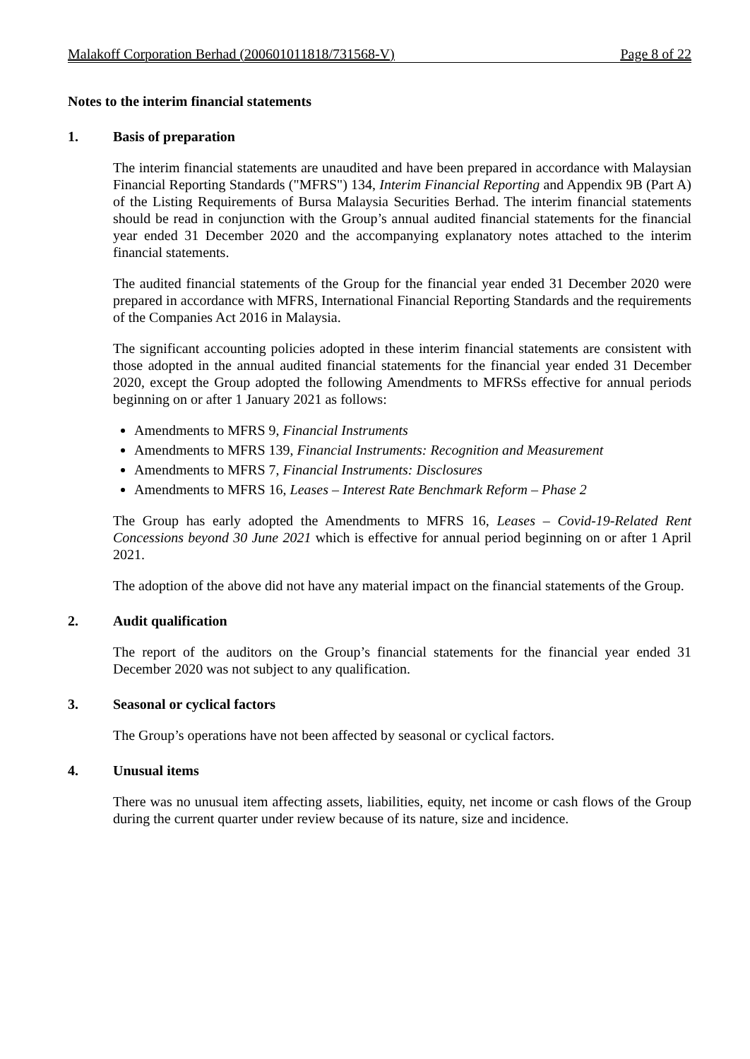Malakoff Corporation Berhad (200601011818/731568-V) Page 8 of 22
Notes to the interim financial statements
1. Basis of preparation
The interim financial statements are unaudited and have been prepared in accordance with Malaysian Financial Reporting Standards ("MFRS") 134, Interim Financial Reporting and Appendix 9B (Part A) of the Listing Requirements of Bursa Malaysia Securities Berhad. The interim financial statements should be read in conjunction with the Group’s annual audited financial statements for the financial year ended 31 December 2020 and the accompanying explanatory notes attached to the interim financial statements.
The audited financial statements of the Group for the financial year ended 31 December 2020 were prepared in accordance with MFRS, International Financial Reporting Standards and the requirements of the Companies Act 2016 in Malaysia.
The significant accounting policies adopted in these interim financial statements are consistent with those adopted in the annual audited financial statements for the financial year ended 31 December 2020, except the Group adopted the following Amendments to MFRSs effective for annual periods beginning on or after 1 January 2021 as follows:
Amendments to MFRS 9, Financial Instruments
Amendments to MFRS 139, Financial Instruments: Recognition and Measurement
Amendments to MFRS 7, Financial Instruments: Disclosures
Amendments to MFRS 16, Leases – Interest Rate Benchmark Reform – Phase 2
The Group has early adopted the Amendments to MFRS 16, Leases – Covid-19-Related Rent Concessions beyond 30 June 2021 which is effective for annual period beginning on or after 1 April 2021.
The adoption of the above did not have any material impact on the financial statements of the Group.
2. Audit qualification
The report of the auditors on the Group’s financial statements for the financial year ended 31 December 2020 was not subject to any qualification.
3. Seasonal or cyclical factors
The Group’s operations have not been affected by seasonal or cyclical factors.
4. Unusual items
There was no unusual item affecting assets, liabilities, equity, net income or cash flows of the Group during the current quarter under review because of its nature, size and incidence.